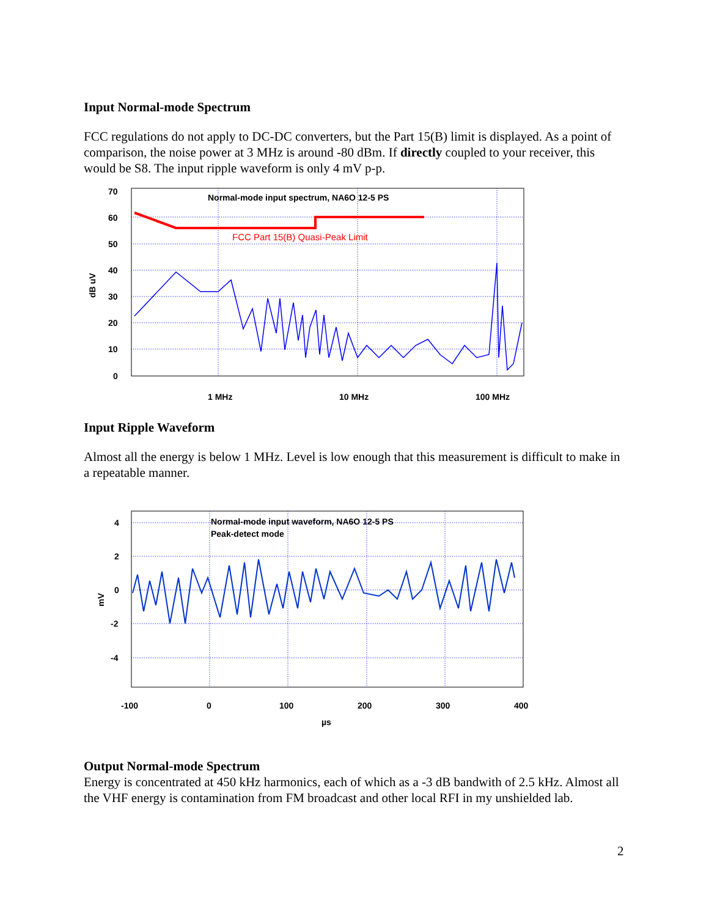Input Normal-mode Spectrum
FCC regulations do not apply to DC-DC converters, but the Part 15(B) limit is displayed. As a point of comparison, the noise power at 3 MHz is around -80 dBm. If directly coupled to your receiver, this would be S8. The input ripple waveform is only 4 mV p-p.
70
60
50
40
30
20
10
0
dB uV
1 MHz
10 MHz
100 MHz
Normal-mode input spectrum, NA6O 12-5 PS
FCC Part 15(B) Quasi-Peak Limit
Input Ripple Waveform
Almost all the energy is below 1 MHz. Level is low enough that this measurement is difficult to make in a repeatable manner.
4
2
0
-2
-4
mV
-100
0
100
200
300
400
µs
Normal-mode input waveform, NA6O 12-5 PS
Peak-detect mode
Output Normal-mode Spectrum
Energy is concentrated at 450 kHz harmonics, each of which as a -3 dB bandwith of 2.5 kHz. Almost all the VHF energy is contamination from FM broadcast and other local RFI in my unshielded lab.
2